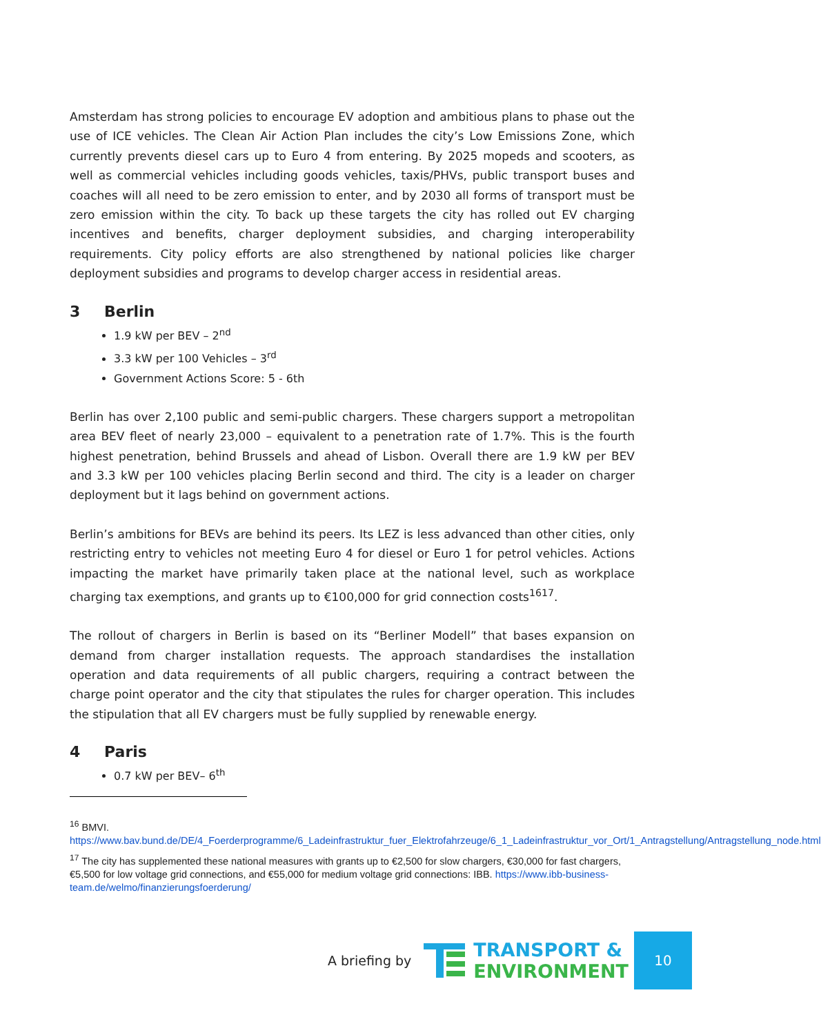Amsterdam has strong policies to encourage EV adoption and ambitious plans to phase out the use of ICE vehicles. The Clean Air Action Plan includes the city’s Low Emissions Zone, which currently prevents diesel cars up to Euro 4 from entering. By 2025 mopeds and scooters, as well as commercial vehicles including goods vehicles, taxis/PHVs, public transport buses and coaches will all need to be zero emission to enter, and by 2030 all forms of transport must be zero emission within the city. To back up these targets the city has rolled out EV charging incentives and benefits, charger deployment subsidies, and charging interoperability requirements. City policy efforts are also strengthened by national policies like charger deployment subsidies and programs to develop charger access in residential areas.
3 Berlin
1.9 kW per BEV – 2<sup>nd</sup>
3.3 kW per 100 Vehicles – 3<sup>rd</sup>
Government Actions Score: 5 - 6th
Berlin has over 2,100 public and semi-public chargers. These chargers support a metropolitan area BEV fleet of nearly 23,000 – equivalent to a penetration rate of 1.7%. This is the fourth highest penetration, behind Brussels and ahead of Lisbon. Overall there are 1.9 kW per BEV and 3.3 kW per 100 vehicles placing Berlin second and third. The city is a leader on charger deployment but it lags behind on government actions.
Berlin’s ambitions for BEVs are behind its peers. Its LEZ is less advanced than other cities, only restricting entry to vehicles not meeting Euro 4 for diesel or Euro 1 for petrol vehicles. Actions impacting the market have primarily taken place at the national level, such as workplace charging tax exemptions, and grants up to €100,000 for grid connection costs<sup>16</sup><sup>17</sup>.
The rollout of chargers in Berlin is based on its “Berliner Modell” that bases expansion on demand from charger installation requests. The approach standardises the installation operation and data requirements of all public chargers, requiring a contract between the charge point operator and the city that stipulates the rules for charger operation. This includes the stipulation that all EV chargers must be fully supplied by renewable energy.
4 Paris
0.7 kW per BEV– 6<sup>th</sup>
<sup>16</sup> BMVI.
https://www.bav.bund.de/DE/4_Foerderprogramme/6_Ladeinfrastruktur_fuer_Elektrofahrzeuge/6_1_Ladeinfrastruktur_vor_Ort/1_Antragstellung/Antragstellung_node.html
<sup>17</sup> The city has supplemented these national measures with grants up to €2,500 for slow chargers, €30,000 for fast chargers, €5,500 for low voltage grid connections, and €55,000 for medium voltage grid connections: IBB. https://www.ibb-business-team.de/welmo/finanzierungsfoerderung/
A briefing by
TRANSPORT &
ENVIRONMENT
10